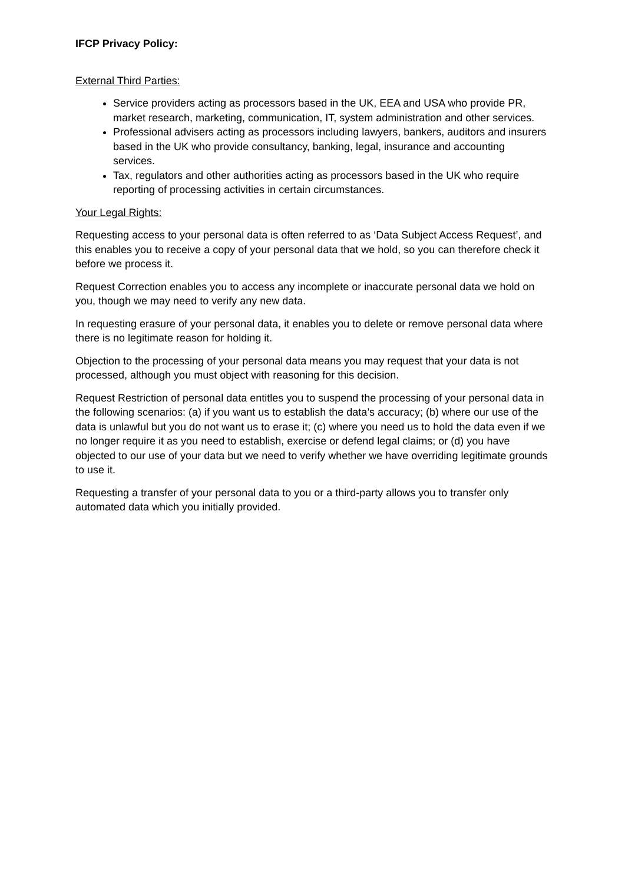IFCP Privacy Policy:
External Third Parties:
Service providers acting as processors based in the UK, EEA and USA who provide PR, market research, marketing, communication, IT, system administration and other services.
Professional advisers acting as processors including lawyers, bankers, auditors and insurers based in the UK who provide consultancy, banking, legal, insurance and accounting services.
Tax, regulators and other authorities acting as processors based in the UK who require reporting of processing activities in certain circumstances.
Your Legal Rights:
Requesting access to your personal data is often referred to as ‘Data Subject Access Request’, and this enables you to receive a copy of your personal data that we hold, so you can therefore check it before we process it.
Request Correction enables you to access any incomplete or inaccurate personal data we hold on you, though we may need to verify any new data.
In requesting erasure of your personal data, it enables you to delete or remove personal data where there is no legitimate reason for holding it.
Objection to the processing of your personal data means you may request that your data is not processed, although you must object with reasoning for this decision.
Request Restriction of personal data entitles you to suspend the processing of your personal data in the following scenarios: (a) if you want us to establish the data’s accuracy; (b) where our use of the data is unlawful but you do not want us to erase it; (c) where you need us to hold the data even if we no longer require it as you need to establish, exercise or defend legal claims; or (d) you have objected to our use of your data but we need to verify whether we have overriding legitimate grounds to use it.
Requesting a transfer of your personal data to you or a third-party allows you to transfer only automated data which you initially provided.